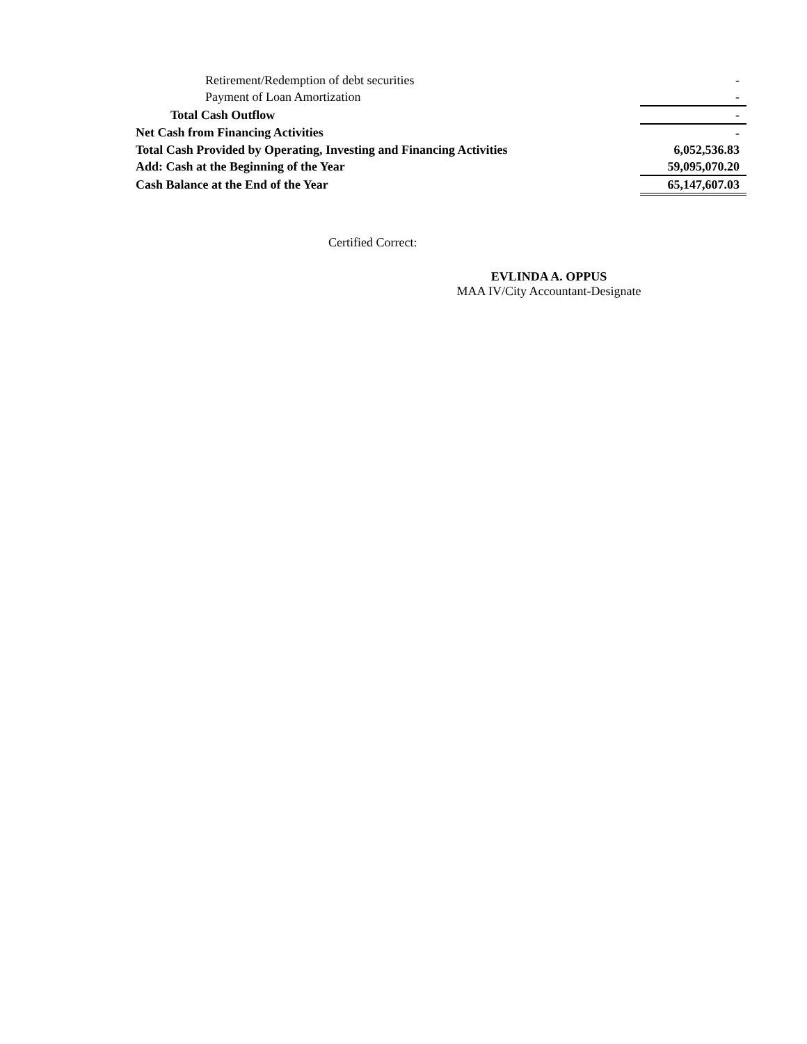| Retirement/Redemption of debt securities | - |
| Payment of Loan Amortization | - |
| Total Cash Outflow | - |
| Net Cash from Financing Activities | - |
| Total Cash Provided by Operating, Investing and Financing Activities | 6,052,536.83 |
| Add: Cash at the Beginning of the Year | 59,095,070.20 |
| Cash Balance at the End of the Year | 65,147,607.03 |
Certified Correct:
EVLINDA A. OPPUS
MAA IV/City Accountant-Designate